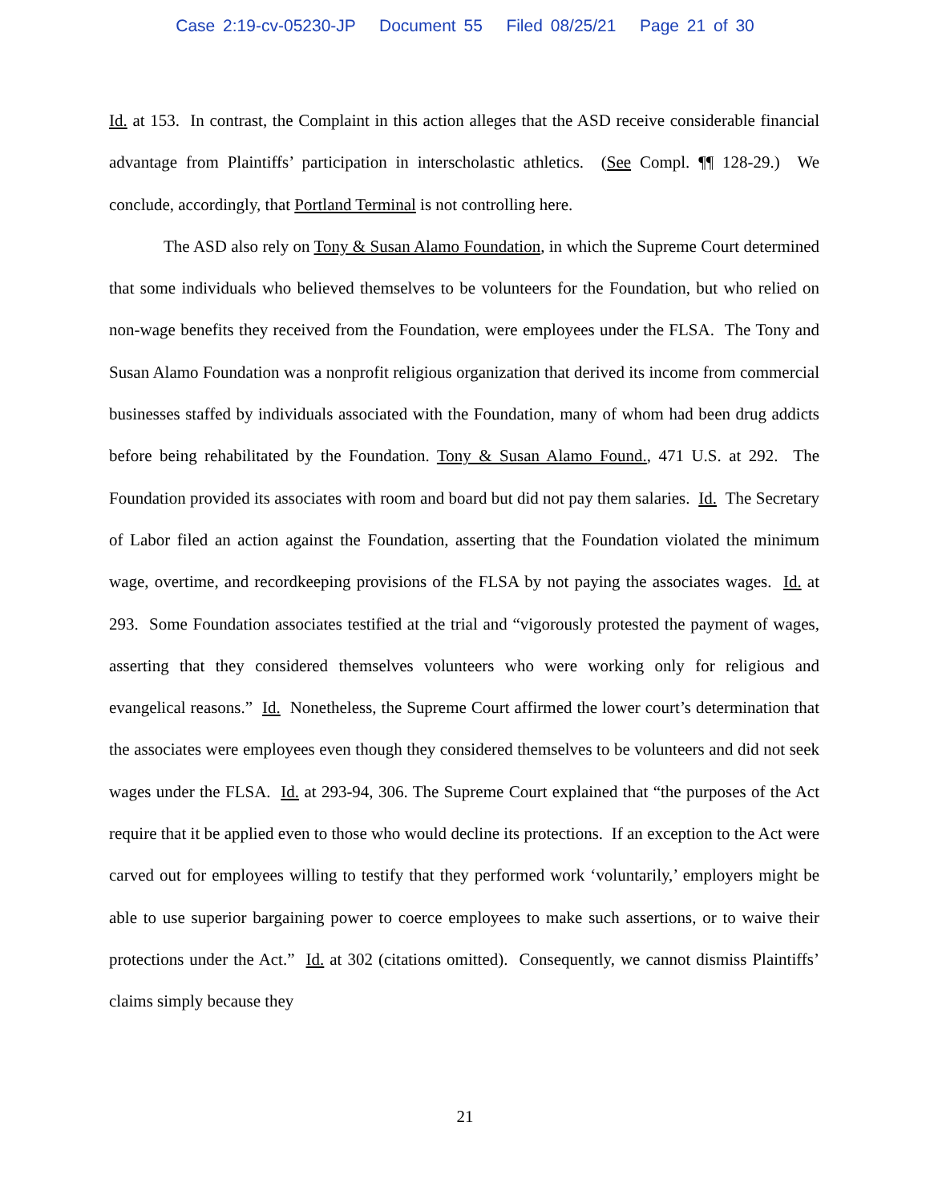Case 2:19-cv-05230-JP Document 55 Filed 08/25/21 Page 21 of 30
Id. at 153. In contrast, the Complaint in this action alleges that the ASD receive considerable financial advantage from Plaintiffs’ participation in interscholastic athletics. (See Compl. ¶¶ 128-29.) We conclude, accordingly, that Portland Terminal is not controlling here.
The ASD also rely on Tony & Susan Alamo Foundation, in which the Supreme Court determined that some individuals who believed themselves to be volunteers for the Foundation, but who relied on non-wage benefits they received from the Foundation, were employees under the FLSA. The Tony and Susan Alamo Foundation was a nonprofit religious organization that derived its income from commercial businesses staffed by individuals associated with the Foundation, many of whom had been drug addicts before being rehabilitated by the Foundation. Tony & Susan Alamo Found., 471 U.S. at 292. The Foundation provided its associates with room and board but did not pay them salaries. Id. The Secretary of Labor filed an action against the Foundation, asserting that the Foundation violated the minimum wage, overtime, and recordkeeping provisions of the FLSA by not paying the associates wages. Id. at 293. Some Foundation associates testified at the trial and “vigorously protested the payment of wages, asserting that they considered themselves volunteers who were working only for religious and evangelical reasons.” Id. Nonetheless, the Supreme Court affirmed the lower court’s determination that the associates were employees even though they considered themselves to be volunteers and did not seek wages under the FLSA. Id. at 293-94, 306. The Supreme Court explained that “the purposes of the Act require that it be applied even to those who would decline its protections. If an exception to the Act were carved out for employees willing to testify that they performed work ‘voluntarily,’ employers might be able to use superior bargaining power to coerce employees to make such assertions, or to waive their protections under the Act.” Id. at 302 (citations omitted). Consequently, we cannot dismiss Plaintiffs’ claims simply because they
21